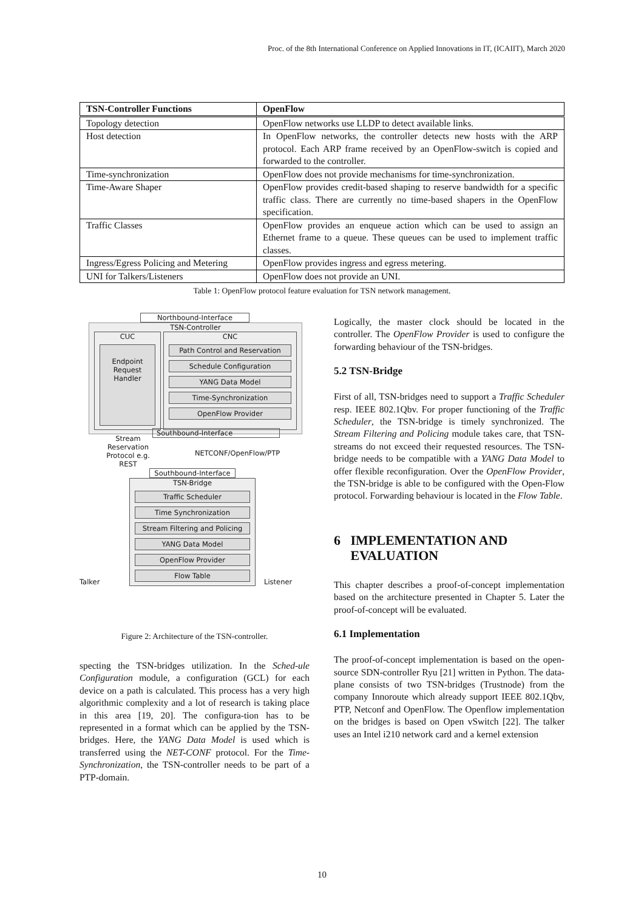Proc. of the 8th International Conference on Applied Innovations in IT, (ICAIIT), March 2020
| TSN-Controller Functions | OpenFlow |
| --- | --- |
| Topology detection | OpenFlow networks use LLDP to detect available links. |
| Host detection | In OpenFlow networks, the controller detects new hosts with the ARP protocol. Each ARP frame received by an OpenFlow-switch is copied and forwarded to the controller. |
| Time-synchronization | OpenFlow does not provide mechanisms for time-synchronization. |
| Time-Aware Shaper | OpenFlow provides credit-based shaping to reserve bandwidth for a specific traffic class. There are currently no time-based shapers in the OpenFlow specification. |
| Traffic Classes | OpenFlow provides an enqueue action which can be used to assign an Ethernet frame to a queue. These queues can be used to implement traffic classes. |
| Ingress/Egress Policing and Metering | OpenFlow provides ingress and egress metering. |
| UNI for Talkers/Listeners | OpenFlow does not provide an UNI. |
Table 1: OpenFlow protocol feature evaluation for TSN network management.
Northbound-Interface
TSN-Controller
CUC
Endpoint
Request
Handler
CNC
Path Control and Reservation
Schedule Configuration
YANG Data Model
Time-Synchronization
OpenFlow Provider
Stream Reservation Protocol e.g. REST
Southbound-Interface
NETCONF/OpenFlow/PTP
Southbound-Interface
Talker
TSN-Bridge
Traffic Scheduler
Time Synchronization
Stream Filtering and Policing
YANG Data Model
OpenFlow Provider
Flow Table
Listener
Figure 2: Architecture of the TSN-controller.
specting the TSN-bridges utilization. In the Sched-ule Configuration module, a configuration (GCL) for each device on a path is calculated. This process has a very high algorithmic complexity and a lot of research is taking place in this area [19, 20]. The configura-tion has to be represented in a format which can be applied by the TSN-bridges. Here, the YANG Data Model is used which is transferred using the NET-CONF protocol. For the Time-Synchronization, the TSN-controller needs to be part of a PTP-domain.
Logically, the master clock should be located in the controller. The OpenFlow Provider is used to configure the forwarding behaviour of the TSN-bridges.
5.2 TSN-Bridge
First of all, TSN-bridges need to support a Traffic Scheduler resp. IEEE 802.1Qbv. For proper functioning of the Traffic Scheduler, the TSN-bridge is timely synchronized. The Stream Filtering and Policing module takes care, that TSN-streams do not exceed their requested resources. The TSN-bridge needs to be compatible with a YANG Data Model to offer flexible reconfiguration. Over the OpenFlow Provider, the TSN-bridge is able to be configured with the Open-Flow protocol. Forwarding behaviour is located in the Flow Table.
6 IMPLEMENTATION AND
EVALUATION
This chapter describes a proof-of-concept implementation based on the architecture presented in Chapter 5. Later the proof-of-concept will be evaluated.
6.1 Implementation
The proof-of-concept implementation is based on the open-source SDN-controller Ryu [21] written in Python. The data-plane consists of two TSN-bridges (Trustnode) from the company Innoroute which already support IEEE 802.1Qbv, PTP, Netconf and OpenFlow. The Openflow implementation on the bridges is based on Open vSwitch [22]. The talker uses an Intel i210 network card and a kernel extension
10